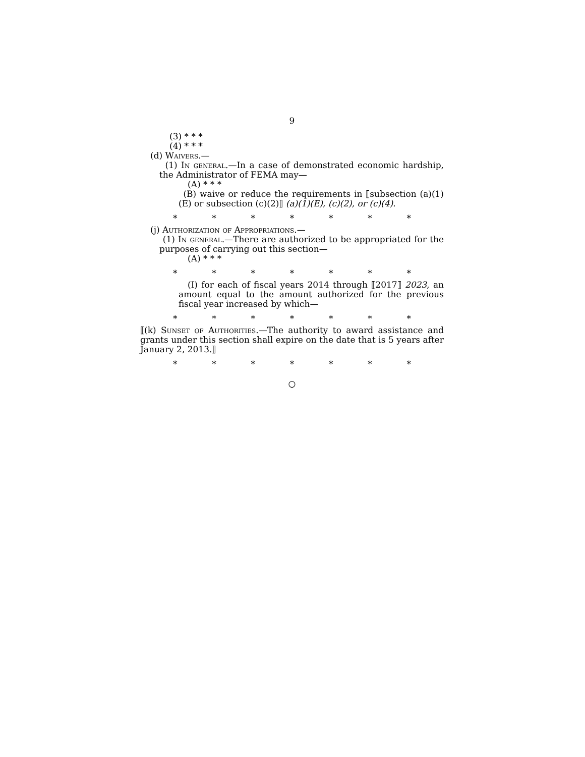9
(3) * * *
(4) * * *
(d) Waivers.—
(1) In general.—In a case of demonstrated economic hardship, the Administrator of FEMA may—
(A) * * *
(B) waive or reduce the requirements in ⟦subsection (a)(1)(E) or subsection (c)(2)⟧ (a)(1)(E), (c)(2), or (c)(4).
* * * * * * *
(j) Authorization of Appropriations.—
(1) In general.—There are authorized to be appropriated for the purposes of carrying out this section—
(A) * * *
* * * * * * *
(I) for each of fiscal years 2014 through ⟦2017⟧ 2023, an amount equal to the amount authorized for the previous fiscal year increased by which—
* * * * * * *
⟦(k) Sunset of Authorities.—The authority to award assistance and grants under this section shall expire on the date that is 5 years after January 2, 2013.⟧
* * * * * * *
○